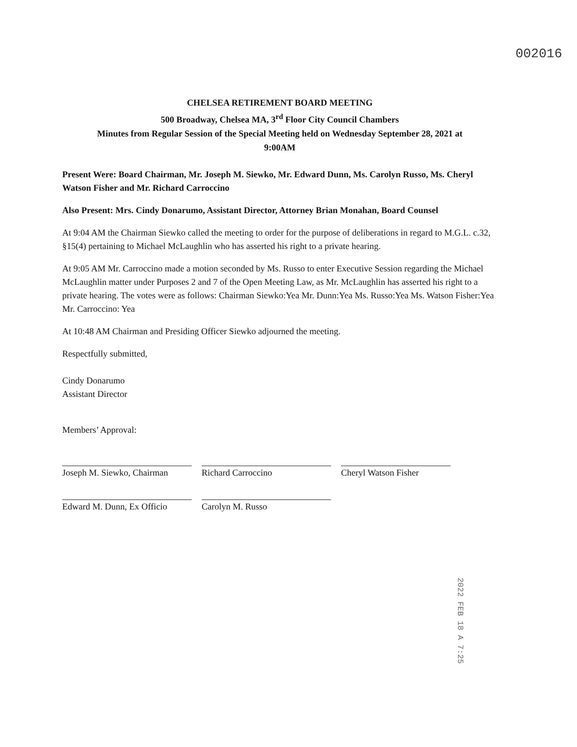002016
CHELSEA RETIREMENT BOARD MEETING
500 Broadway, Chelsea MA, 3<sup>rd</sup> Floor City Council Chambers
Minutes from Regular Session of the Special Meeting held on Wednesday September 28, 2021 at
9:00AM
Present Were: Board Chairman, Mr. Joseph M. Siewko, Mr. Edward Dunn, Ms. Carolyn Russo, Ms. Cheryl Watson Fisher and Mr. Richard Carroccino
Also Present: Mrs. Cindy Donarumo, Assistant Director, Attorney Brian Monahan, Board Counsel
At 9:04 AM the Chairman Siewko called the meeting to order for the purpose of deliberations in regard to M.G.L. c.32, §15(4) pertaining to Michael McLaughlin who has asserted his right to a private hearing.
At 9:05 AM Mr. Carroccino made a motion seconded by Ms. Russo to enter Executive Session regarding the Michael McLaughlin matter under Purposes 2 and 7 of the Open Meeting Law, as Mr. McLaughlin has asserted his right to a private hearing. The votes were as follows: Chairman Siewko:Yea Mr. Dunn:Yea Ms. Russo:Yea Ms. Watson Fisher:Yea Mr. Carroccino: Yea
At 10:48 AM Chairman and Presiding Officer Siewko adjourned the meeting.
Respectfully submitted,
Cindy Donarumo
Assistant Director
Members’ Approval:
| Joseph M. Siewko, Chairman | Richard Carroccino | Cheryl Watson Fisher |
| Edward M. Dunn, Ex Officio | Carolyn M. Russo | |
2022 FEB 18 A 7:25